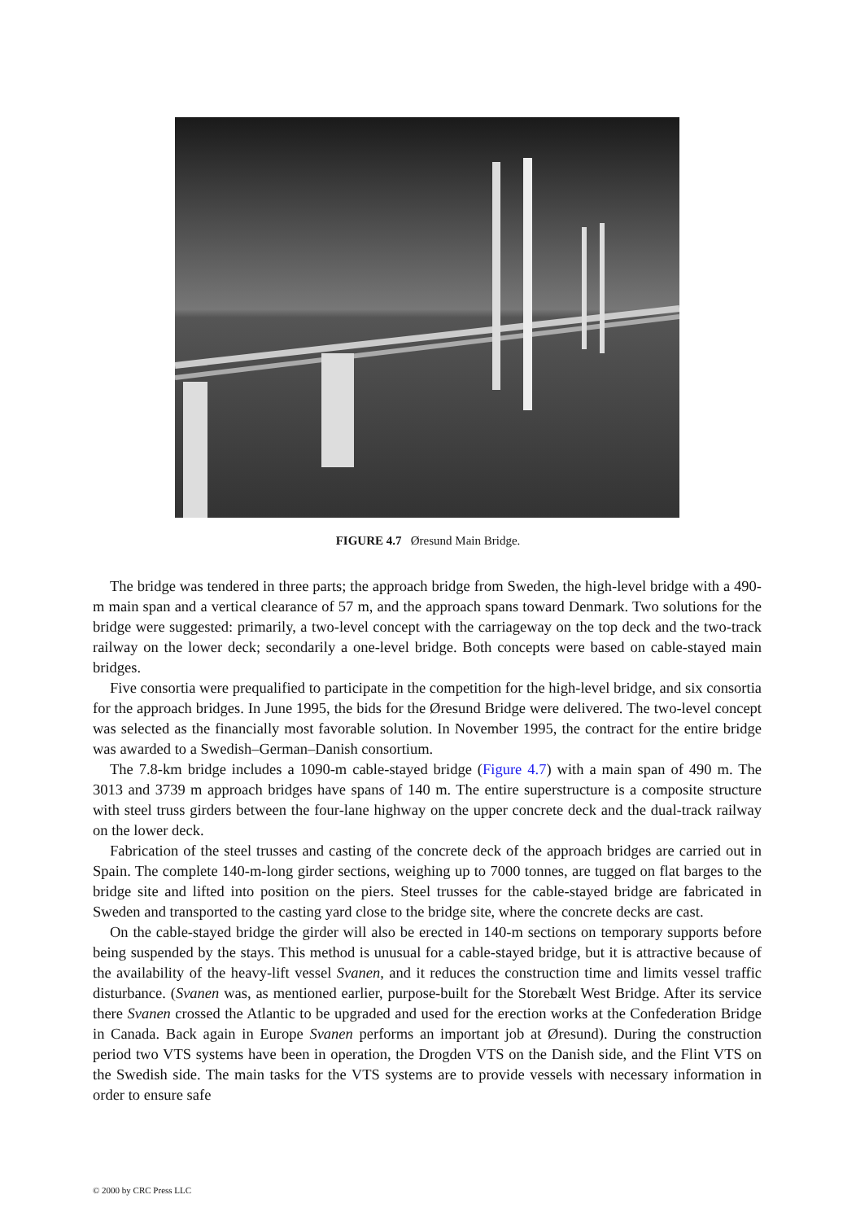FIGURE 4.7 Øresund Main Bridge.
The bridge was tendered in three parts; the approach bridge from Sweden, the high-level bridge with a 490-m main span and a vertical clearance of 57 m, and the approach spans toward Denmark. Two solutions for the bridge were suggested: primarily, a two-level concept with the carriageway on the top deck and the two-track railway on the lower deck; secondarily a one-level bridge. Both concepts were based on cable-stayed main bridges.
Five consortia were prequalified to participate in the competition for the high-level bridge, and six consortia for the approach bridges. In June 1995, the bids for the Øresund Bridge were delivered. The two-level concept was selected as the financially most favorable solution. In November 1995, the contract for the entire bridge was awarded to a Swedish–German–Danish consortium.
The 7.8-km bridge includes a 1090-m cable-stayed bridge (Figure 4.7) with a main span of 490 m. The 3013 and 3739 m approach bridges have spans of 140 m. The entire superstructure is a composite structure with steel truss girders between the four-lane highway on the upper concrete deck and the dual-track railway on the lower deck.
Fabrication of the steel trusses and casting of the concrete deck of the approach bridges are carried out in Spain. The complete 140-m-long girder sections, weighing up to 7000 tonnes, are tugged on flat barges to the bridge site and lifted into position on the piers. Steel trusses for the cable-stayed bridge are fabricated in Sweden and transported to the casting yard close to the bridge site, where the concrete decks are cast.
On the cable-stayed bridge the girder will also be erected in 140-m sections on temporary supports before being suspended by the stays. This method is unusual for a cable-stayed bridge, but it is attractive because of the availability of the heavy-lift vessel Svanen, and it reduces the construction time and limits vessel traffic disturbance. (Svanen was, as mentioned earlier, purpose-built for the Storebælt West Bridge. After its service there Svanen crossed the Atlantic to be upgraded and used for the erection works at the Confederation Bridge in Canada. Back again in Europe Svanen performs an important job at Øresund). During the construction period two VTS systems have been in operation, the Drogden VTS on the Danish side, and the Flint VTS on the Swedish side. The main tasks for the VTS systems are to provide vessels with necessary information in order to ensure safe
© 2000 by CRC Press LLC